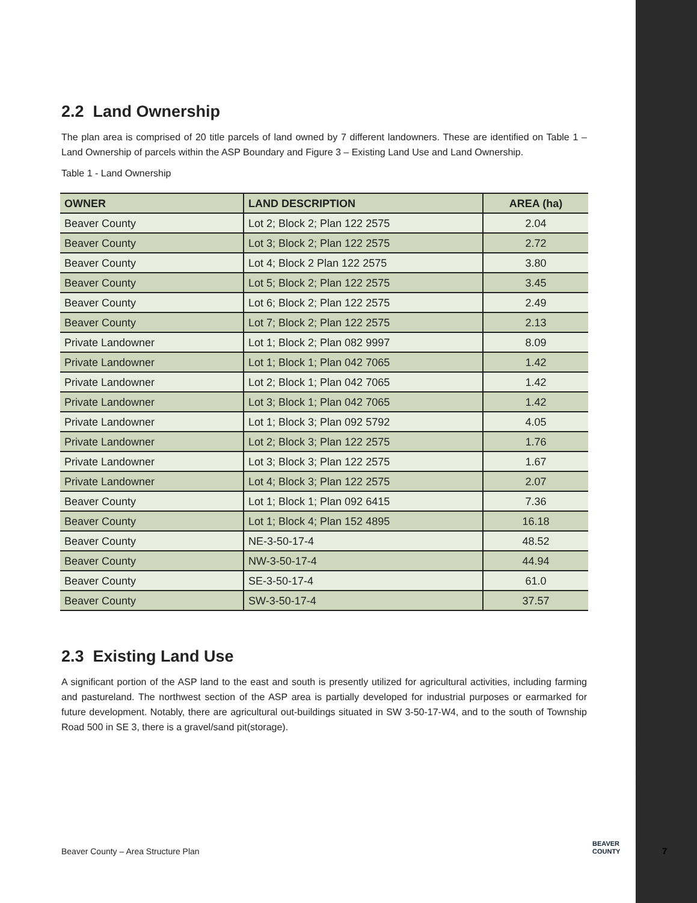2.2 Land Ownership
The plan area is comprised of 20 title parcels of land owned by 7 different landowners. These are identified on Table 1 – Land Ownership of parcels within the ASP Boundary and Figure 3 – Existing Land Use and Land Ownership.
Table 1 - Land Ownership
| OWNER | LAND DESCRIPTION | AREA (ha) |
| --- | --- | --- |
| Beaver County | Lot 2; Block 2; Plan 122 2575 | 2.04 |
| Beaver County | Lot 3; Block 2; Plan 122 2575 | 2.72 |
| Beaver County | Lot 4; Block 2 Plan 122 2575 | 3.80 |
| Beaver County | Lot 5; Block 2; Plan 122 2575 | 3.45 |
| Beaver County | Lot 6; Block 2; Plan 122 2575 | 2.49 |
| Beaver County | Lot 7; Block 2; Plan 122 2575 | 2.13 |
| Private Landowner | Lot 1; Block 2; Plan 082 9997 | 8.09 |
| Private Landowner | Lot 1; Block 1; Plan 042 7065 | 1.42 |
| Private Landowner | Lot 2; Block 1; Plan 042 7065 | 1.42 |
| Private Landowner | Lot 3; Block 1; Plan 042 7065 | 1.42 |
| Private Landowner | Lot 1; Block 3; Plan 092 5792 | 4.05 |
| Private Landowner | Lot 2; Block 3; Plan 122 2575 | 1.76 |
| Private Landowner | Lot 3; Block 3; Plan 122 2575 | 1.67 |
| Private Landowner | Lot 4; Block 3; Plan 122 2575 | 2.07 |
| Beaver County | Lot 1; Block 1; Plan 092 6415 | 7.36 |
| Beaver County | Lot 1; Block 4; Plan 152 4895 | 16.18 |
| Beaver County | NE-3-50-17-4 | 48.52 |
| Beaver County | NW-3-50-17-4 | 44.94 |
| Beaver County | SE-3-50-17-4 | 61.0 |
| Beaver County | SW-3-50-17-4 | 37.57 |
2.3 Existing Land Use
A significant portion of the ASP land to the east and south is presently utilized for agricultural activities, including farming and pastureland. The northwest section of the ASP area is partially developed for industrial purposes or earmarked for future development. Notably, there are agricultural out-buildings situated in SW 3-50-17-W4, and to the south of Township Road 500 in SE 3, there is a gravel/sand pit(storage).
Beaver County – Area Structure Plan
BEAVER
COUNTY
7